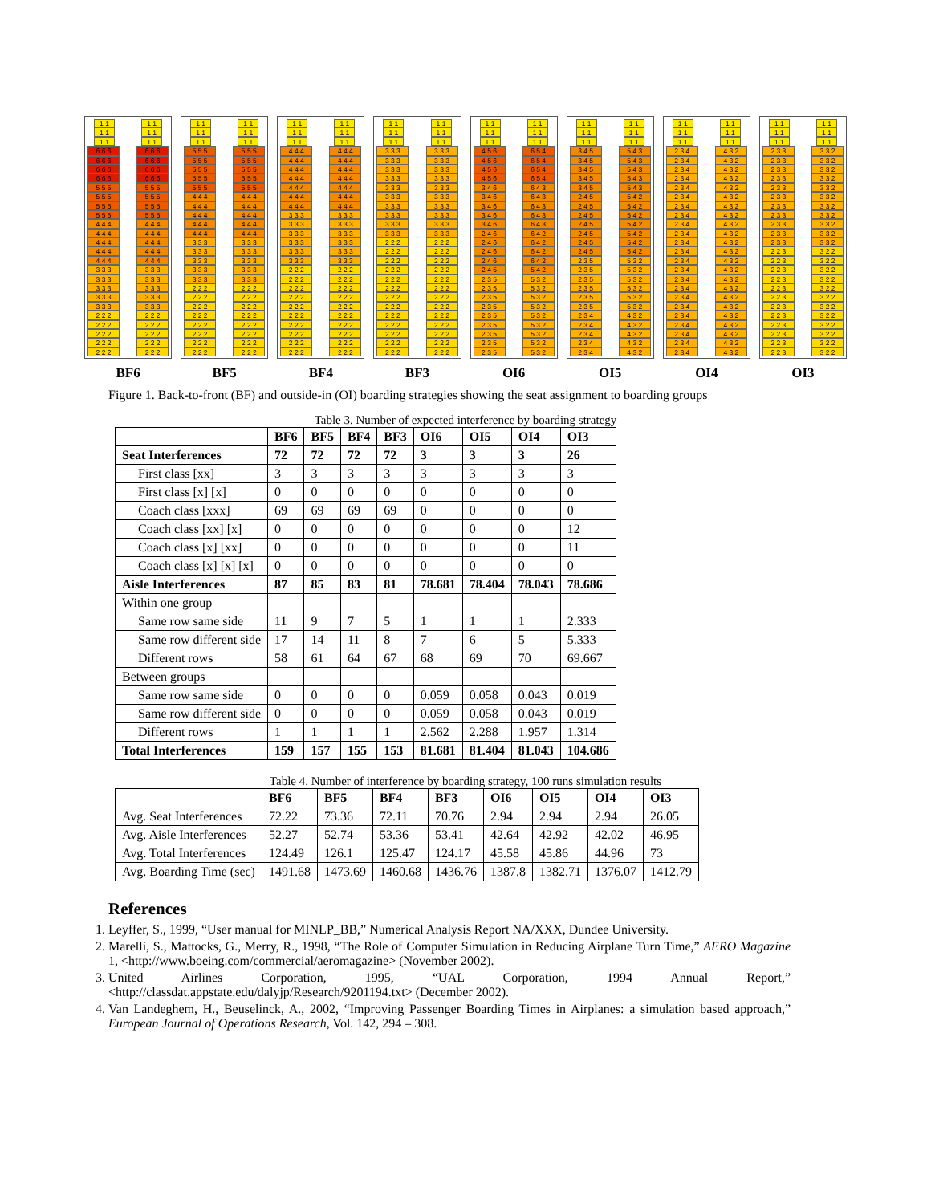1 1 1 1
1 1 1 1
1 1 1 1
6 6 6 6 6 6
6 6 6 6 6 6
6 6 6 6 6 6
6 6 6 6 6 6
5 5 5 5 5 5
5 5 5 5 5 5
5 5 5 5 5 5
5 5 5 5 5 5
4 4 4 4 4 4
4 4 4 4 4 4
4 4 4 4 4 4
4 4 4 4 4 4
4 4 4 4 4 4
3 3 3 3 3 3
3 3 3 3 3 3
3 3 3 3 3 3
3 3 3 3 3 3
3 3 3 3 3 3
2 2 2 2 2 2
2 2 2 2 2 2
2 2 2 2 2 2
2 2 2 2 2 2
2 2 2 2 2 2
1 1 1 1
1 1 1 1
1 1 1 1
5 5 5 5 5 5
5 5 5 5 5 5
5 5 5 5 5 5
5 5 5 5 5 5
5 5 5 5 5 5
4 4 4 4 4 4
4 4 4 4 4 4
4 4 4 4 4 4
4 4 4 4 4 4
4 4 4 4 4 4
3 3 3 3 3 3
3 3 3 3 3 3
3 3 3 3 3 3
3 3 3 3 3 3
3 3 3 3 3 3
2 2 2 2 2 2
2 2 2 2 2 2
2 2 2 2 2 2
2 2 2 2 2 2
2 2 2 2 2 2
2 2 2 2 2 2
2 2 2 2 2 2
2 2 2 2 2 2
1 1 1 1
1 1 1 1
1 1 1 1
4 4 4 4 4 4
4 4 4 4 4 4
4 4 4 4 4 4
4 4 4 4 4 4
4 4 4 4 4 4
4 4 4 4 4 4
4 4 4 4 4 4
3 3 3 3 3 3
3 3 3 3 3 3
3 3 3 3 3 3
3 3 3 3 3 3
3 3 3 3 3 3
3 3 3 3 3 3
2 2 2 2 2 2
2 2 2 2 2 2
2 2 2 2 2 2
2 2 2 2 2 2
2 2 2 2 2 2
2 2 2 2 2 2
2 2 2 2 2 2
2 2 2 2 2 2
2 2 2 2 2 2
2 2 2 2 2 2
1 1 1 1
1 1 1 1
1 1 1 1
3 3 3 3 3 3
3 3 3 3 3 3
3 3 3 3 3 3
3 3 3 3 3 3
3 3 3 3 3 3
3 3 3 3 3 3
3 3 3 3 3 3
3 3 3 3 3 3
3 3 3 3 3 3
3 3 3 3 3 3
2 2 2 2 2 2
2 2 2 2 2 2
2 2 2 2 2 2
2 2 2 2 2 2
2 2 2 2 2 2
2 2 2 2 2 2
2 2 2 2 2 2
2 2 2 2 2 2
2 2 2 2 2 2
2 2 2 2 2 2
2 2 2 2 2 2
2 2 2 2 2 2
2 2 2 2 2 2
1 1 1 1
1 1 1 1
1 1 1 1
4 5 6 6 5 4
4 5 6 6 5 4
4 5 6 6 5 4
4 5 6 6 5 4
3 4 6 6 4 3
3 4 6 6 4 3
3 4 6 6 4 3
3 4 6 6 4 3
3 4 6 6 4 3
2 4 6 6 4 2
2 4 6 6 4 2
2 4 6 6 4 2
2 4 6 6 4 2
2 4 5 5 4 2
2 3 5 5 3 2
2 3 5 5 3 2
2 3 5 5 3 2
2 3 5 5 3 2
2 3 5 5 3 2
2 3 5 5 3 2
2 3 5 5 3 2
2 3 5 5 3 2
2 3 5 5 3 2
1 1 1 1
1 1 1 1
1 1 1 1
3 4 5 5 4 3
3 4 5 5 4 3
3 4 5 5 4 3
3 4 5 5 4 3
3 4 5 5 4 3
2 4 5 5 4 2
2 4 5 5 4 2
2 4 5 5 4 2
2 4 5 5 4 2
2 4 5 5 4 2
2 4 5 5 4 2
2 4 5 5 4 2
2 3 5 5 3 2
2 3 5 5 3 2
2 3 5 5 3 2
2 3 5 5 3 2
2 3 5 5 3 2
2 3 5 5 3 2
2 3 4 4 3 2
2 3 4 4 3 2
2 3 4 4 3 2
2 3 4 4 3 2
2 3 4 4 3 2
1 1 1 1
1 1 1 1
1 1 1 1
2 3 4 4 3 2
2 3 4 4 3 2
2 3 4 4 3 2
2 3 4 4 3 2
2 3 4 4 3 2
2 3 4 4 3 2
2 3 4 4 3 2
2 3 4 4 3 2
2 3 4 4 3 2
2 3 4 4 3 2
2 3 4 4 3 2
2 3 4 4 3 2
2 3 4 4 3 2
2 3 4 4 3 2
2 3 4 4 3 2
2 3 4 4 3 2
2 3 4 4 3 2
2 3 4 4 3 2
2 3 4 4 3 2
2 3 4 4 3 2
2 3 4 4 3 2
2 3 4 4 3 2
2 3 4 4 3 2
1 1 1 1
1 1 1 1
1 1 1 1
2 3 3 3 3 2
2 3 3 3 3 2
2 3 3 3 3 2
2 3 3 3 3 2
2 3 3 3 3 2
2 3 3 3 3 2
2 3 3 3 3 2
2 3 3 3 3 2
2 3 3 3 3 2
2 3 3 3 3 2
2 3 3 3 3 2
2 2 3 3 2 2
2 2 3 3 2 2
2 2 3 3 2 2
2 2 3 3 2 2
2 2 3 3 2 2
2 2 3 3 2 2
2 2 3 3 2 2
2 2 3 3 2 2
2 2 3 3 2 2
2 2 3 3 2 2
2 2 3 3 2 2
2 2 3 3 2 2
BF6 BF5 BF4 BF3 OI6 OI5 OI4 OI3
Figure 1. Back-to-front (BF) and outside-in (OI) boarding strategies showing the seat assignment to boarding groups
Table 3. Number of expected interference by boarding strategy
| | BF6 | BF5 | BF4 | BF3 | OI6 | OI5 | OI4 | OI3 |
| --- | --- | --- | --- | --- | --- | --- | --- | --- |
| Seat Interferences | 72 | 72 | 72 | 72 | 3 | 3 | 3 | 26 |
| First class [xx] | 3 | 3 | 3 | 3 | 3 | 3 | 3 | 3 |
| First class [x] [x] | 0 | 0 | 0 | 0 | 0 | 0 | 0 | 0 |
| Coach class [xxx] | 69 | 69 | 69 | 69 | 0 | 0 | 0 | 0 |
| Coach class [xx] [x] | 0 | 0 | 0 | 0 | 0 | 0 | 0 | 12 |
| Coach class [x] [xx] | 0 | 0 | 0 | 0 | 0 | 0 | 0 | 11 |
| Coach class [x] [x] [x] | 0 | 0 | 0 | 0 | 0 | 0 | 0 | 0 |
| Aisle Interferences | 87 | 85 | 83 | 81 | 78.681 | 78.404 | 78.043 | 78.686 |
| Within one group | | | | | | | | |
| Same row same side | 11 | 9 | 7 | 5 | 1 | 1 | 1 | 2.333 |
| Same row different side | 17 | 14 | 11 | 8 | 7 | 6 | 5 | 5.333 |
| Different rows | 58 | 61 | 64 | 67 | 68 | 69 | 70 | 69.667 |
| Between groups | | | | | | | | |
| Same row same side | 0 | 0 | 0 | 0 | 0.059 | 0.058 | 0.043 | 0.019 |
| Same row different side | 0 | 0 | 0 | 0 | 0.059 | 0.058 | 0.043 | 0.019 |
| Different rows | 1 | 1 | 1 | 1 | 2.562 | 2.288 | 1.957 | 1.314 |
| Total Interferences | 159 | 157 | 155 | 153 | 81.681 | 81.404 | 81.043 | 104.686 |
Table 4. Number of interference by boarding strategy, 100 runs simulation results
| | BF6 | BF5 | BF4 | BF3 | OI6 | OI5 | OI4 | OI3 |
| --- | --- | --- | --- | --- | --- | --- | --- | --- |
| Avg. Seat Interferences | 72.22 | 73.36 | 72.11 | 70.76 | 2.94 | 2.94 | 2.94 | 26.05 |
| Avg. Aisle Interferences | 52.27 | 52.74 | 53.36 | 53.41 | 42.64 | 42.92 | 42.02 | 46.95 |
| Avg. Total Interferences | 124.49 | 126.1 | 125.47 | 124.17 | 45.58 | 45.86 | 44.96 | 73 |
| Avg. Boarding Time (sec) | 1491.68 | 1473.69 | 1460.68 | 1436.76 | 1387.8 | 1382.71 | 1376.07 | 1412.79 |
References
1. Leyffer, S., 1999, “User manual for MINLP_BB,” Numerical Analysis Report NA/XXX, Dundee University.
2. Marelli, S., Mattocks, G., Merry, R., 1998, “The Role of Computer Simulation in Reducing Airplane Turn Time,” AERO Magazine 1, <http://www.boeing.com/commercial/aeromagazine> (November 2002).
3. United Airlines Corporation, 1995, “UAL Corporation, 1994 Annual Report,” <http://classdat.appstate.edu/dalyjp/Research/9201194.txt> (December 2002).
4. Van Landeghem, H., Beuselinck, A., 2002, “Improving Passenger Boarding Times in Airplanes: a simulation based approach,” European Journal of Operations Research, Vol. 142, 294 – 308.